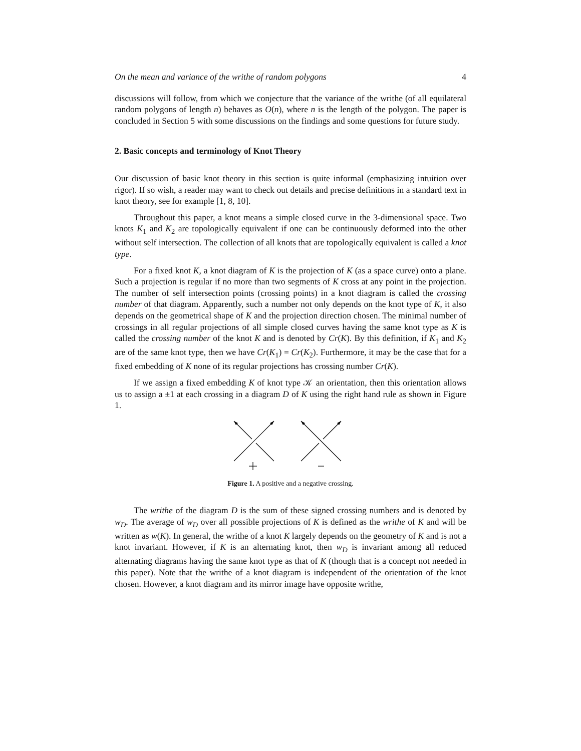On the mean and variance of the writhe of random polygons 4
discussions will follow, from which we conjecture that the variance of the writhe (of all equilateral random polygons of length n) behaves as O(n), where n is the length of the polygon. The paper is concluded in Section 5 with some discussions on the findings and some questions for future study.
2. Basic concepts and terminology of Knot Theory
Our discussion of basic knot theory in this section is quite informal (emphasizing intuition over rigor). If so wish, a reader may want to check out details and precise definitions in a standard text in knot theory, see for example [1, 8, 10].
Throughout this paper, a knot means a simple closed curve in the 3-dimensional space. Two knots K<sub>1</sub> and K<sub>2</sub> are topologically equivalent if one can be continuously deformed into the other without self intersection. The collection of all knots that are topologically equivalent is called a knot type.
For a fixed knot K, a knot diagram of K is the projection of K (as a space curve) onto a plane. Such a projection is regular if no more than two segments of K cross at any point in the projection. The number of self intersection points (crossing points) in a knot diagram is called the crossing number of that diagram. Apparently, such a number not only depends on the knot type of K, it also depends on the geometrical shape of K and the projection direction chosen. The minimal number of crossings in all regular projections of all simple closed curves having the same knot type as K is called the crossing number of the knot K and is denoted by Cr(K). By this definition, if K<sub>1</sub> and K<sub>2</sub> are of the same knot type, then we have Cr(K<sub>1</sub>) = Cr(K<sub>2</sub>). Furthermore, it may be the case that for a fixed embedding of K none of its regular projections has crossing number Cr(K).
If we assign a fixed embedding K of knot type 𝒦 an orientation, then this orientation allows us to assign a ±1 at each crossing in a diagram D of K using the right hand rule as shown in Figure 1.
Figure 1. A positive and a negative crossing.
The writhe of the diagram D is the sum of these signed crossing numbers and is denoted by w<sub>D</sub>. The average of w<sub>D</sub> over all possible projections of K is defined as the writhe of K and will be written as w(K). In general, the writhe of a knot K largely depends on the geometry of K and is not a knot invariant. However, if K is an alternating knot, then w<sub>D</sub> is invariant among all reduced alternating diagrams having the same knot type as that of K (though that is a concept not needed in this paper). Note that the writhe of a knot diagram is independent of the orientation of the knot chosen. However, a knot diagram and its mirror image have opposite writhe,